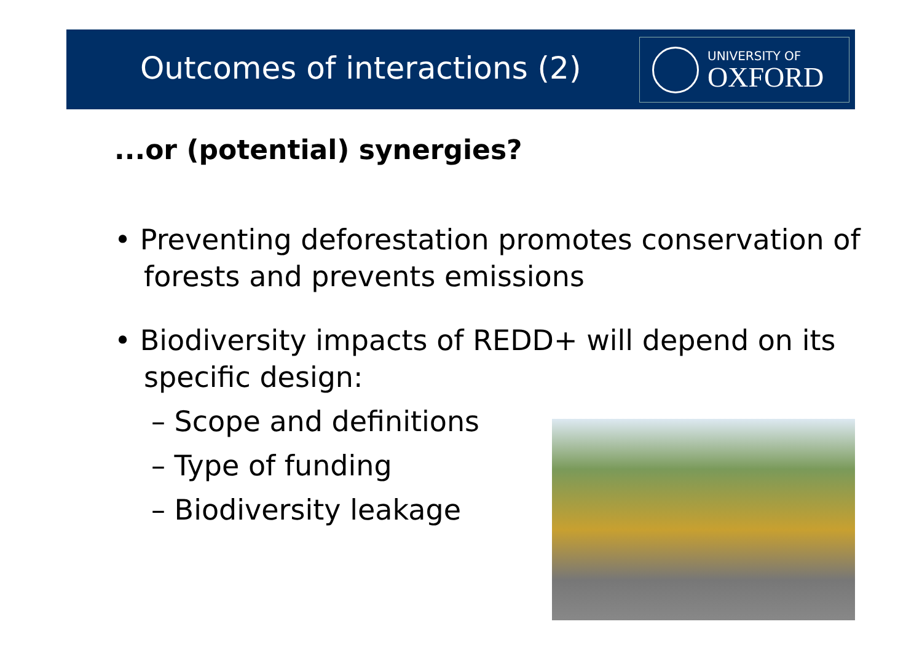Outcomes of interactions (2)
UNIVERSITY OF
OXFORD
...or (potential) synergies?
• Preventing deforestation promotes conservation of forests and prevents emissions
• Biodiversity impacts of REDD+ will depend on its specific design:
– Scope and definitions
– Type of funding
– Biodiversity leakage